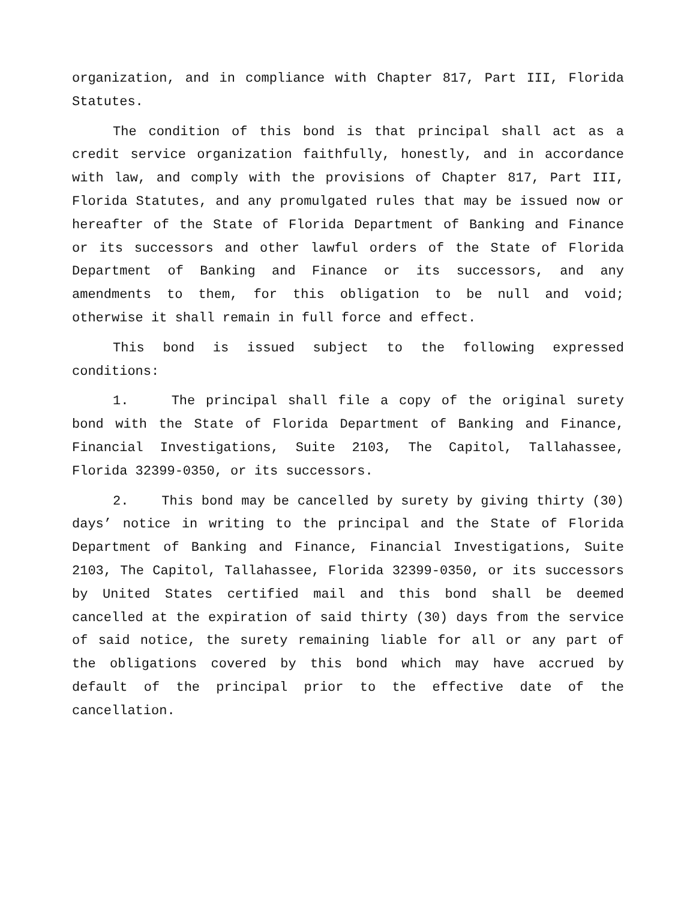organization, and in compliance with Chapter 817, Part III, Florida Statutes.
The condition of this bond is that principal shall act as a credit service organization faithfully, honestly, and in accordance with law, and comply with the provisions of Chapter 817, Part III, Florida Statutes, and any promulgated rules that may be issued now or hereafter of the State of Florida Department of Banking and Finance or its successors and other lawful orders of the State of Florida Department of Banking and Finance or its successors, and any amendments to them, for this obligation to be null and void; otherwise it shall remain in full force and effect.
This bond is issued subject to the following expressed conditions:
1. The principal shall file a copy of the original surety bond with the State of Florida Department of Banking and Finance, Financial Investigations, Suite 2103, The Capitol, Tallahassee, Florida 32399-0350, or its successors.
2. This bond may be cancelled by surety by giving thirty (30) days’ notice in writing to the principal and the State of Florida Department of Banking and Finance, Financial Investigations, Suite 2103, The Capitol, Tallahassee, Florida 32399-0350, or its successors by United States certified mail and this bond shall be deemed cancelled at the expiration of said thirty (30) days from the service of said notice, the surety remaining liable for all or any part of the obligations covered by this bond which may have accrued by default of the principal prior to the effective date of the cancellation.